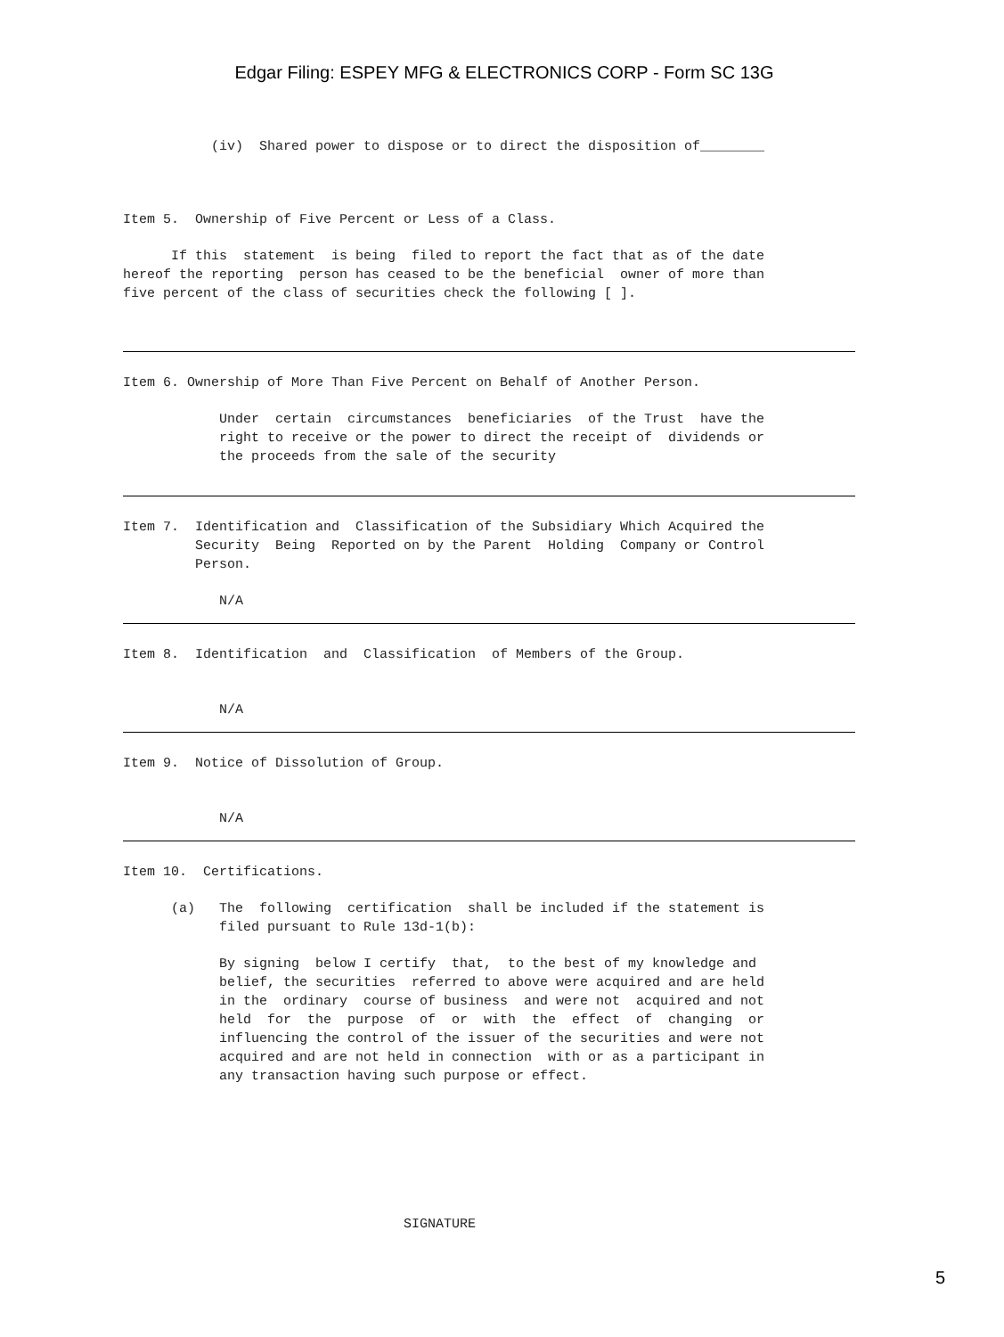Edgar Filing: ESPEY MFG & ELECTRONICS CORP - Form SC 13G
           (iv)  Shared power to dispose or to direct the disposition of________
Item 5.  Ownership of Five Percent or Less of a Class.
      If this  statement  is being  filed to report the fact that as of the date
hereof the reporting  person has ceased to be the beneficial  owner of more than
five percent of the class of securities check the following [ ].
Item 6. Ownership of More Than Five Percent on Behalf of Another Person.
            Under  certain  circumstances  beneficiaries  of the Trust  have the
            right to receive or the power to direct the receipt of  dividends or
            the proceeds from the sale of the security
Item 7.  Identification and  Classification of the Subsidiary Which Acquired the
         Security  Being  Reported on by the Parent  Holding  Company or Control
         Person.
            N/A
Item 8.  Identification  and  Classification  of Members of the Group.
            N/A
Item 9.  Notice of Dissolution of Group.
            N/A
Item 10.  Certifications.
      (a)   The  following  certification  shall be included if the statement is
            filed pursuant to Rule 13d-1(b):
            By signing  below I certify  that,  to the best of my knowledge and
            belief, the securities  referred to above were acquired and are held
            in the  ordinary  course of business  and were not  acquired and not
            held  for  the  purpose  of  or  with  the  effect  of  changing  or
            influencing the control of the issuer of the securities and were not
            acquired and are not held in connection  with or as a participant in
            any transaction having such purpose or effect.
                                   SIGNATURE
5